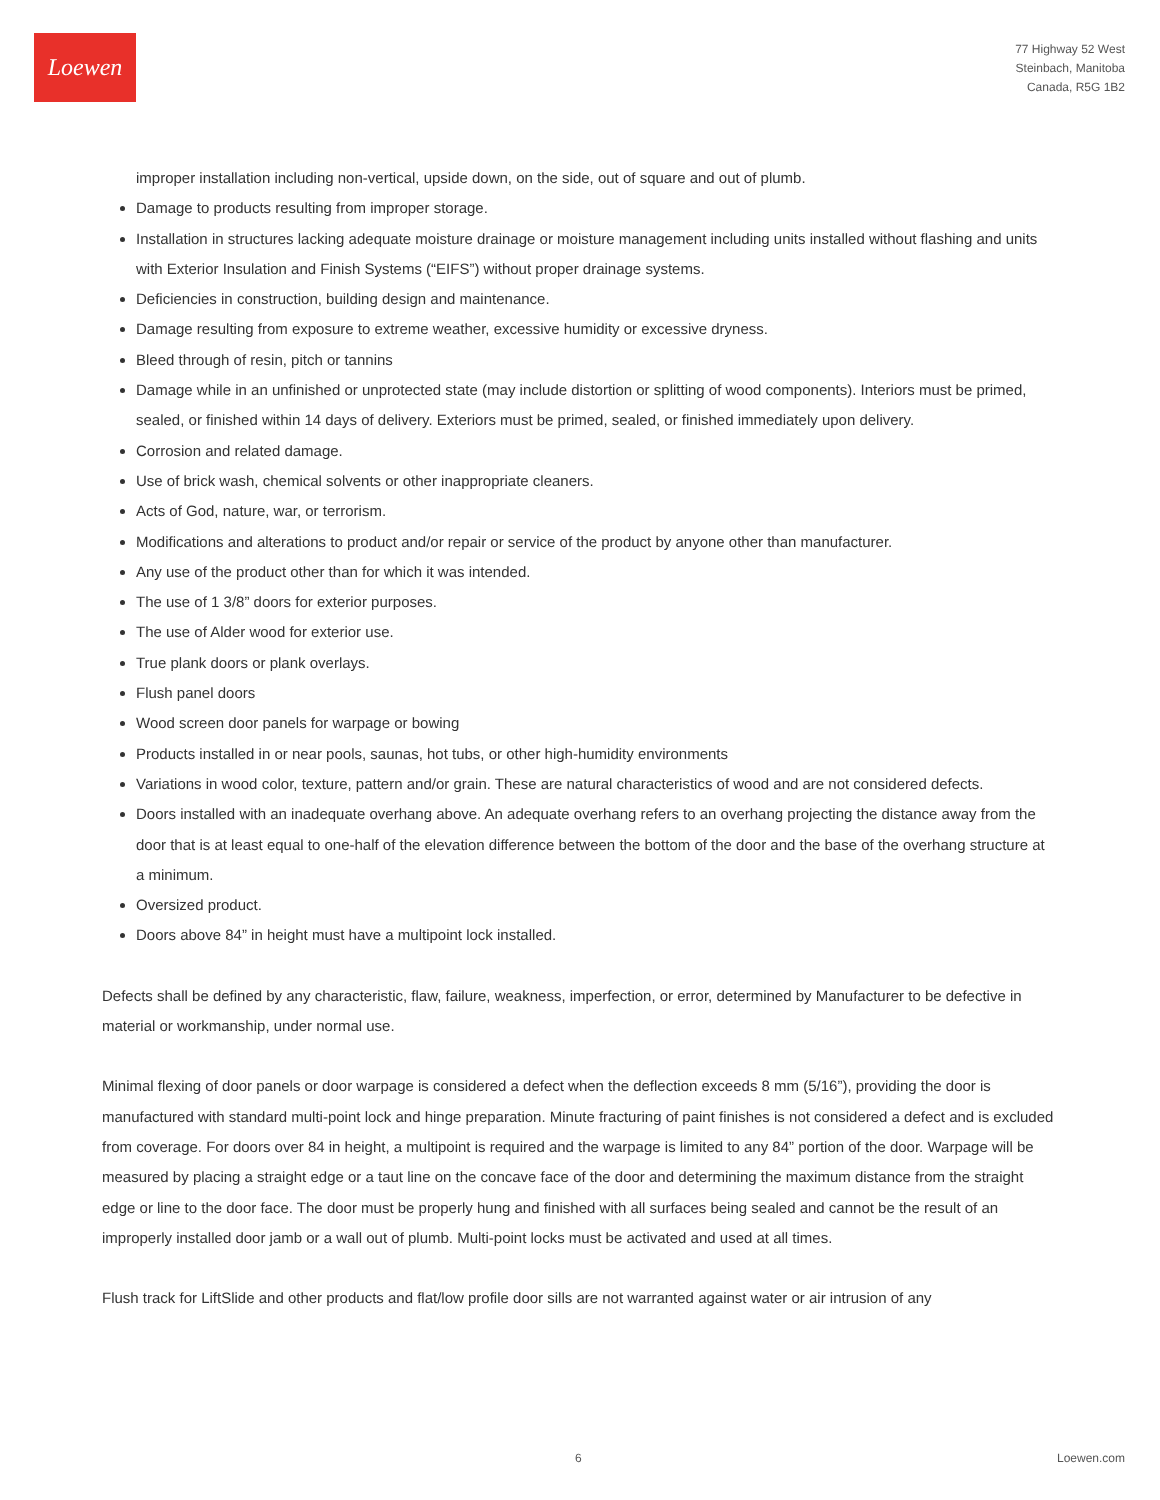Loewen
77 Highway 52 West
Steinbach, Manitoba
Canada, R5G 1B2
improper installation including non-vertical, upside down, on the side, out of square and out of plumb.
Damage to products resulting from improper storage.
Installation in structures lacking adequate moisture drainage or moisture management including units installed without flashing and units with Exterior Insulation and Finish Systems (“EIFS”) without proper drainage systems.
Deficiencies in construction, building design and maintenance.
Damage resulting from exposure to extreme weather, excessive humidity or excessive dryness.
Bleed through of resin, pitch or tannins
Damage while in an unfinished or unprotected state (may include distortion or splitting of wood components). Interiors must be primed, sealed, or finished within 14 days of delivery. Exteriors must be primed, sealed, or finished immediately upon delivery.
Corrosion and related damage.
Use of brick wash, chemical solvents or other inappropriate cleaners.
Acts of God, nature, war, or terrorism.
Modifications and alterations to product and/or repair or service of the product by anyone other than manufacturer.
Any use of the product other than for which it was intended.
The use of 1 3/8” doors for exterior purposes.
The use of Alder wood for exterior use.
True plank doors or plank overlays.
Flush panel doors
Wood screen door panels for warpage or bowing
Products installed in or near pools, saunas, hot tubs, or other high-humidity environments
Variations in wood color, texture, pattern and/or grain. These are natural characteristics of wood and are not considered defects.
Doors installed with an inadequate overhang above. An adequate overhang refers to an overhang projecting the distance away from the door that is at least equal to one-half of the elevation difference between the bottom of the door and the base of the overhang structure at a minimum.
Oversized product.
Doors above 84” in height must have a multipoint lock installed.
Defects shall be defined by any characteristic, flaw, failure, weakness, imperfection, or error, determined by Manufacturer to be defective in material or workmanship, under normal use.
Minimal flexing of door panels or door warpage is considered a defect when the deflection exceeds 8 mm (5/16”), providing the door is manufactured with standard multi-point lock and hinge preparation. Minute fracturing of paint finishes is not considered a defect and is excluded from coverage. For doors over 84 in height, a multipoint is required and the warpage is limited to any 84” portion of the door. Warpage will be measured by placing a straight edge or a taut line on the concave face of the door and determining the maximum distance from the straight edge or line to the door face. The door must be properly hung and finished with all surfaces being sealed and cannot be the result of an improperly installed door jamb or a wall out of plumb. Multi-point locks must be activated and used at all times.
Flush track for LiftSlide and other products and flat/low profile door sills are not warranted against water or air intrusion of any
6 Loewen.com